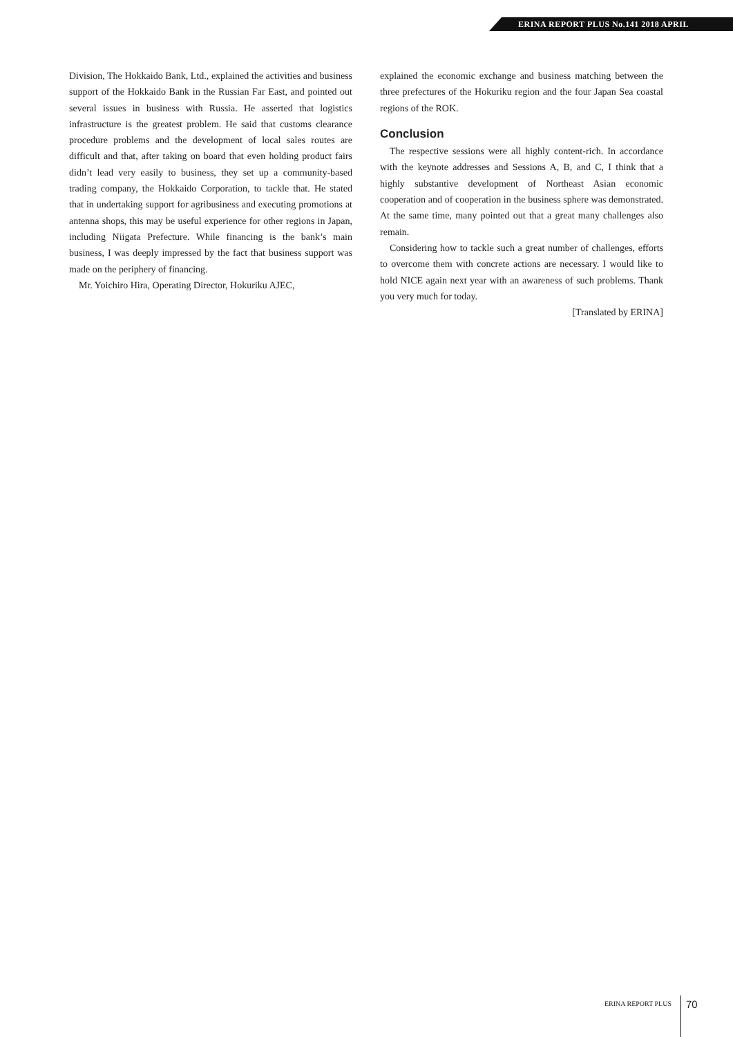ERINA REPORT PLUS No.141 2018 APRIL
Division, The Hokkaido Bank, Ltd., explained the activities and business support of the Hokkaido Bank in the Russian Far East, and pointed out several issues in business with Russia. He asserted that logistics infrastructure is the greatest problem. He said that customs clearance procedure problems and the development of local sales routes are difficult and that, after taking on board that even holding product fairs didn’t lead very easily to business, they set up a community-based trading company, the Hokkaido Corporation, to tackle that. He stated that in undertaking support for agribusiness and executing promotions at antenna shops, this may be useful experience for other regions in Japan, including Niigata Prefecture. While financing is the bank’s main business, I was deeply impressed by the fact that business support was made on the periphery of financing.
Mr. Yoichiro Hira, Operating Director, Hokuriku AJEC,
explained the economic exchange and business matching between the three prefectures of the Hokuriku region and the four Japan Sea coastal regions of the ROK.
Conclusion
The respective sessions were all highly content-rich. In accordance with the keynote addresses and Sessions A, B, and C, I think that a highly substantive development of Northeast Asian economic cooperation and of cooperation in the business sphere was demonstrated. At the same time, many pointed out that a great many challenges also remain.
Considering how to tackle such a great number of challenges, efforts to overcome them with concrete actions are necessary. I would like to hold NICE again next year with an awareness of such problems. Thank you very much for today.
[Translated by ERINA]
ERINA REPORT PLUS 70